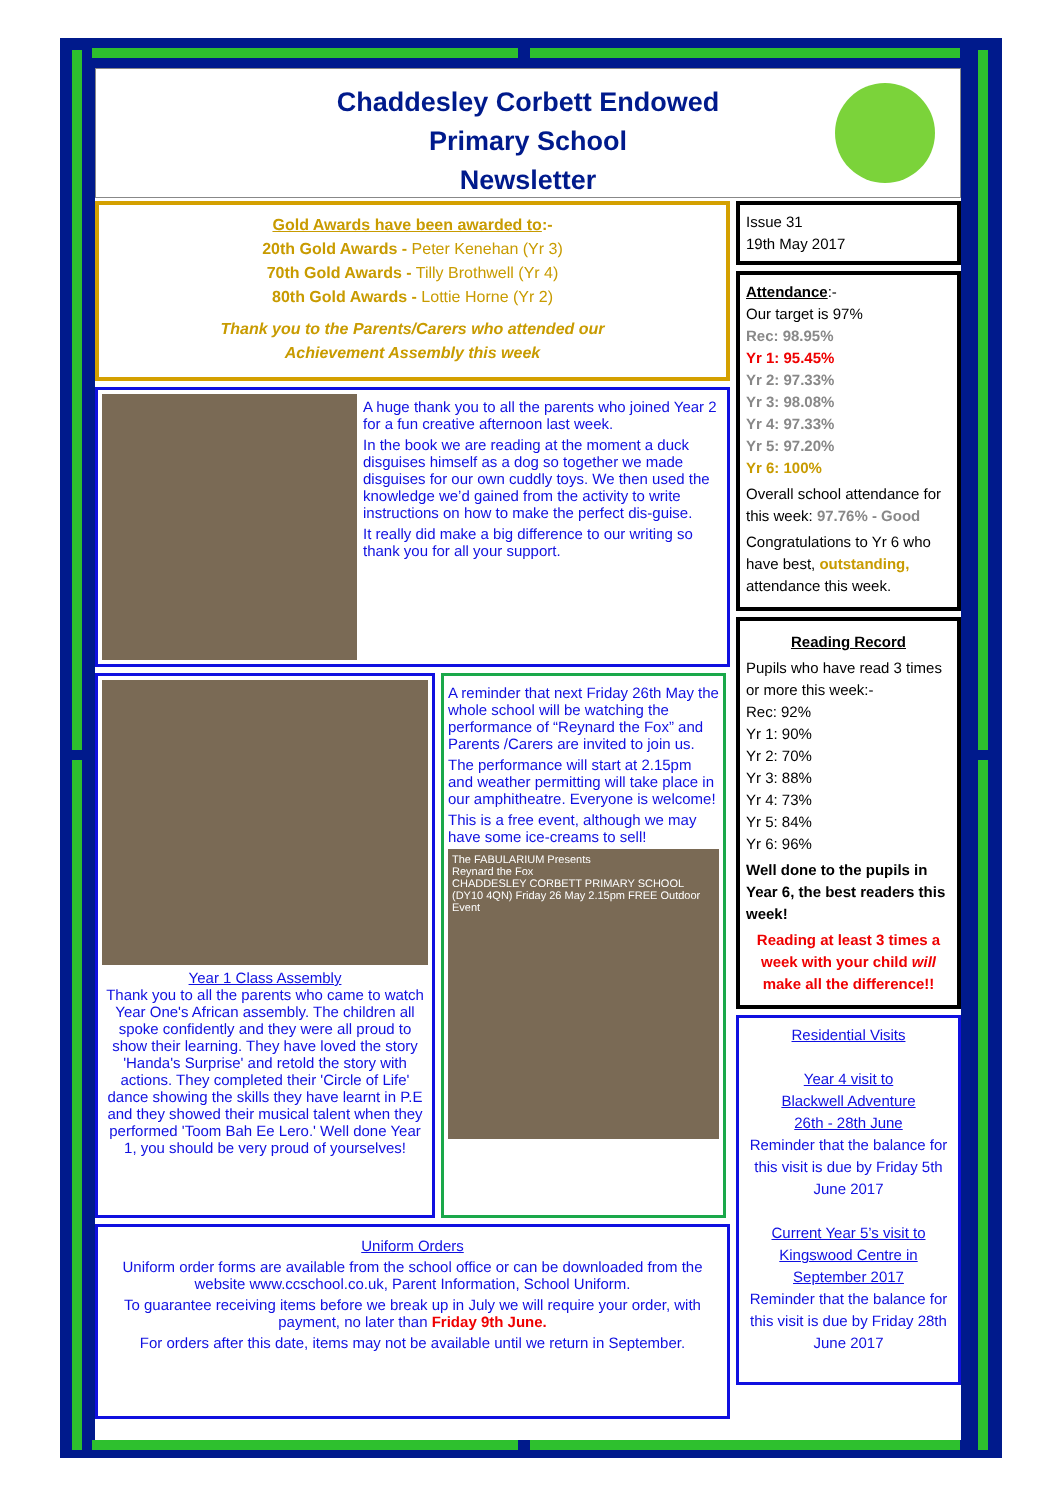Chaddesley Corbett Endowed
Primary School
Newsletter
Gold Awards have been awarded to:-
20th Gold Awards - Peter Kenehan (Yr 3)
70th Gold Awards - Tilly Brothwell (Yr 4)
80th Gold Awards - Lottie Horne (Yr 2)
Thank you to the Parents/Carers who attended our
Achievement Assembly this week
A huge thank you to all the parents who joined Year 2 for a fun creative afternoon last week.
In the book we are reading at the moment a duck disguises himself as a dog so together we made disguises for our own cuddly toys. We then used the knowledge we’d gained from the activity to write instructions on how to make the perfect dis-guise.
It really did make a big difference to our writing so thank you for all your support.
Year 1 Class Assembly
Thank you to all the parents who came to watch Year One's African assembly. The children all spoke confidently and they were all proud to show their learning. They have loved the story 'Handa's Surprise' and retold the story with actions. They completed their 'Circle of Life' dance showing the skills they have learnt in P.E and they showed their musical talent when they performed 'Toom Bah Ee Lero.' Well done Year 1, you should be very proud of yourselves!
A reminder that next Friday 26th May the whole school will be watching the performance of “Reynard the Fox” and Parents /Carers are invited to join us.
The performance will start at 2.15pm and weather permitting will take place in our amphitheatre. Everyone is welcome!
This is a free event, although we may have some ice-creams to sell!
The FABULARIUM Presents
Reynard the Fox
CHADDESLEY CORBETT PRIMARY SCHOOL (DY10 4QN) Friday 26 May 2.15pm FREE Outdoor Event
Uniform Orders
Uniform order forms are available from the school office or can be downloaded from the website www.ccschool.co.uk, Parent Information, School Uniform.
To guarantee receiving items before we break up in July we will require your order, with payment, no later than Friday 9th June.
For orders after this date, items may not be available until we return in September.
Issue 31
19th May 2017
Attendance:-
Our target is 97%
Rec: 98.95%
Yr 1: 95.45%
Yr 2: 97.33%
Yr 3: 98.08%
Yr 4: 97.33%
Yr 5: 97.20%
Yr 6: 100%
Overall school attendance for this week: 97.76% - Good
Congratulations to Yr 6 who have best, outstanding, attendance this week.
Reading Record
Pupils who have read 3 times or more this week:-
Rec: 92%
Yr 1: 90%
Yr 2: 70%
Yr 3: 88%
Yr 4: 73%
Yr 5: 84%
Yr 6: 96%
Well done to the pupils in Year 6, the best readers this week!
Reading at least 3 times a week with your child will make all the difference!!
Residential Visits
Year 4 visit to
Blackwell Adventure
26th - 28th June
Reminder that the balance for this visit is due by Friday 5th June 2017
Current Year 5’s visit to Kingswood Centre in September 2017
Reminder that the balance for this visit is due by Friday 28th June 2017